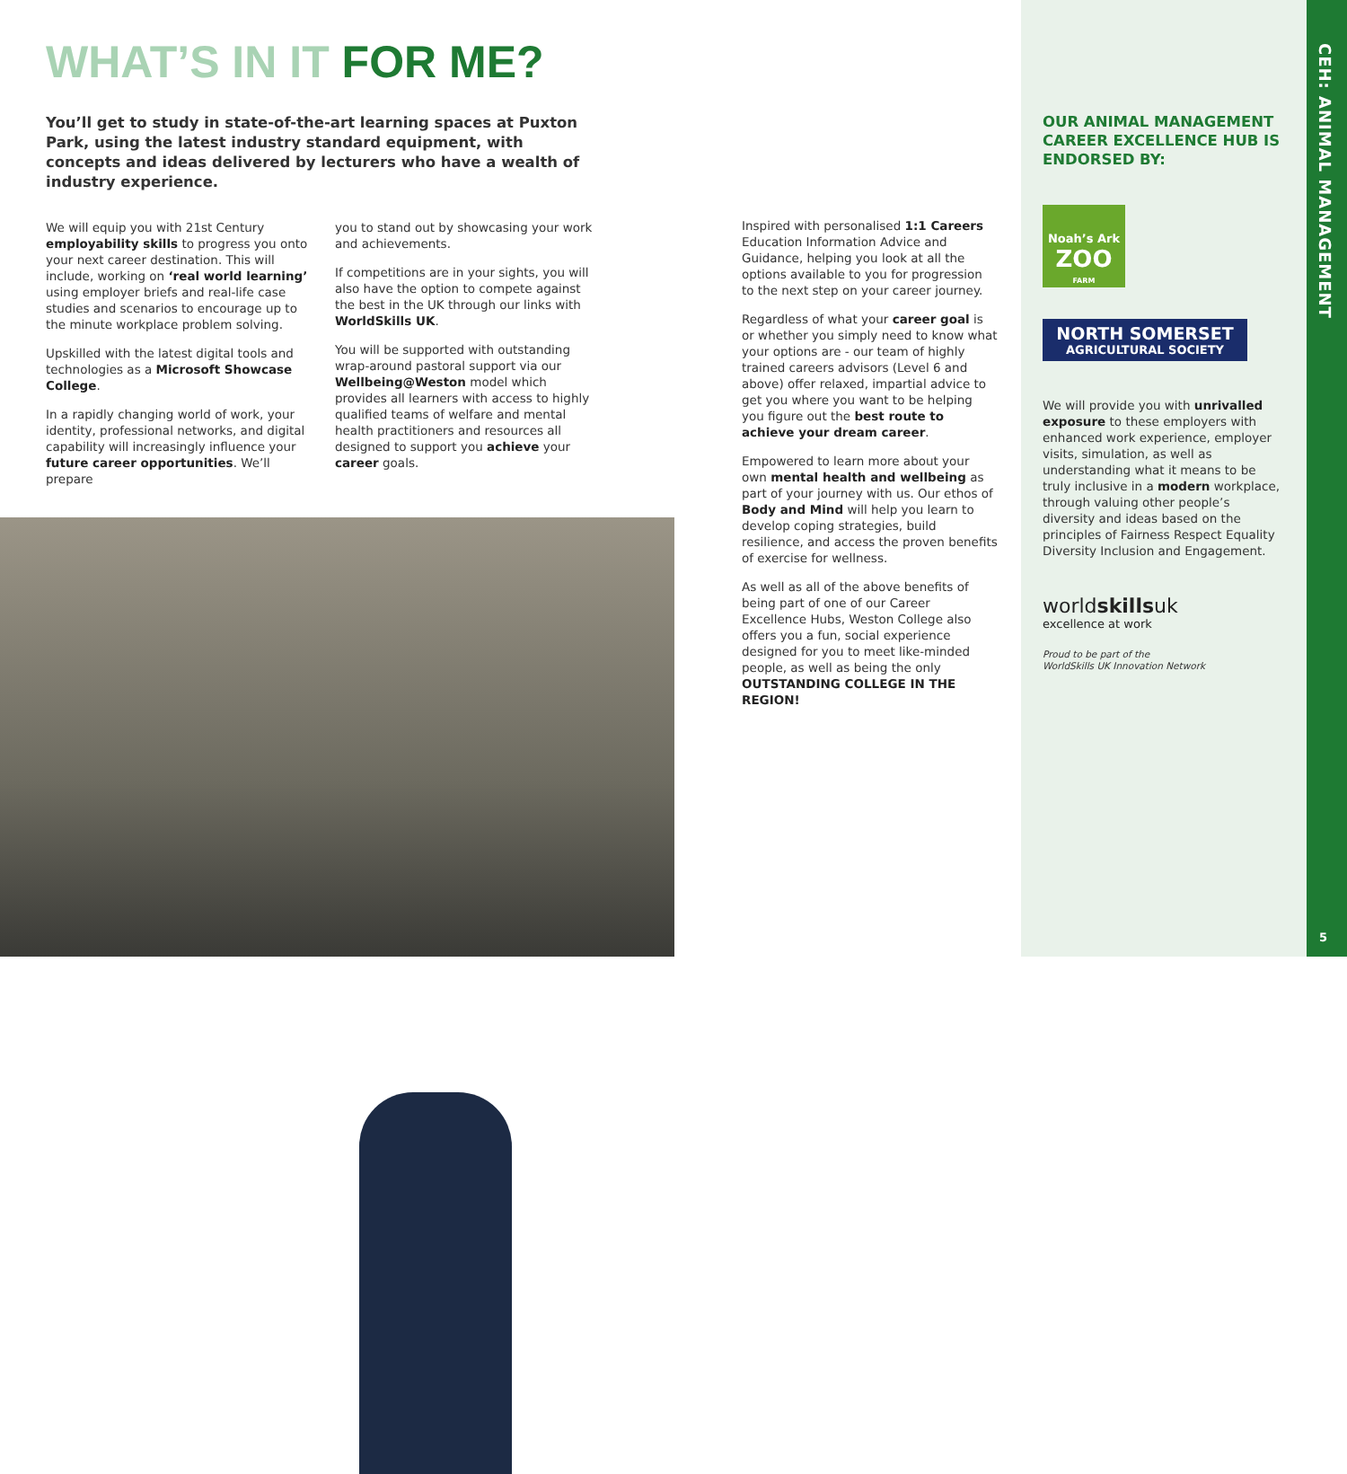WHAT’S IN IT FOR ME?
You’ll get to study in state-of-the-art learning spaces at Puxton Park, using the latest industry standard equipment, with concepts and ideas delivered by lecturers who have a wealth of industry experience.
We will equip you with 21st Century employability skills to progress you onto your next career destination. This will include, working on ‘real world learning’ using employer briefs and real-life case studies and scenarios to encourage up to the minute workplace problem solving.
Upskilled with the latest digital tools and technologies as a Microsoft Showcase College.
In a rapidly changing world of work, your identity, professional networks, and digital capability will increasingly influence your future career opportunities. We’ll prepare
you to stand out by showcasing your work and achievements.
If competitions are in your sights, you will also have the option to compete against the best in the UK through our links with WorldSkills UK.
You will be supported with outstanding wrap-around pastoral support via our Wellbeing@Weston model which provides all learners with access to highly qualified teams of welfare and mental health practitioners and resources all designed to support you achieve your career goals.
Inspired with personalised 1:1 Careers Education Information Advice and Guidance, helping you look at all the options available to you for progression to the next step on your career journey.
Regardless of what your career goal is or whether you simply need to know what your options are - our team of highly trained careers advisors (Level 6 and above) offer relaxed, impartial advice to get you where you want to be helping you figure out the best route to achieve your dream career.
Empowered to learn more about your own mental health and wellbeing as part of your journey with us. Our ethos of Body and Mind will help you learn to develop coping strategies, build resilience, and access the proven benefits of exercise for wellness.
As well as all of the above benefits of being part of one of our Career Excellence Hubs, Weston College also offers you a fun, social experience designed for you to meet like-minded people, as well as being the only OUTSTANDING COLLEGE IN THE REGION!
OUR ANIMAL MANAGEMENT CAREER EXCELLENCE HUB IS ENDORSED BY:
Noah’s Ark
ZOO
FARM
NORTH SOMERSET
AGRICULTURAL SOCIETY
We will provide you with unrivalled exposure to these employers with enhanced work experience, employer visits, simulation, as well as understanding what it means to be truly inclusive in a modern workplace, through valuing other people’s diversity and ideas based on the principles of Fairness Respect Equality Diversity Inclusion and Engagement.
worldskillsuk
excellence at work
Proud to be part of the
WorldSkills UK Innovation Network
CEH: ANIMAL MANAGEMENT
5